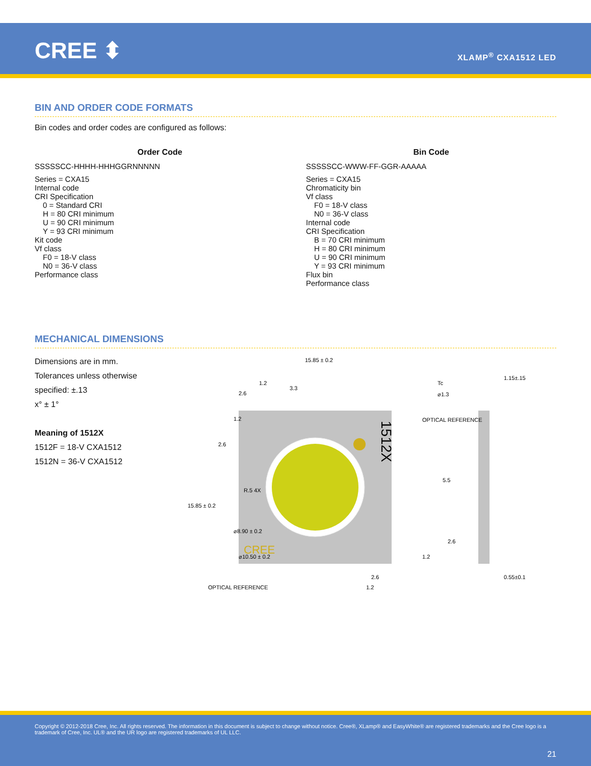CREE ⬍ XLAMP<sup>®</sup> CXA1512 LED
BIN AND ORDER CODE FORMATS
Bin codes and order codes are configured as follows:
Order Code
SSSSSCC-HHHH-HHHGGRNNNNN
Series = CXA15
Internal code
CRI Specification
0 = Standard CRI
H = 80 CRI minimum
U = 90 CRI minimum
Y = 93 CRI minimum
Kit code
Vf class
F0 = 18-V class
N0 = 36-V class
Performance class
Bin Code
SSSSSCC-WWW-FF-GGR-AAAAA
Series = CXA15
Chromaticity bin
Vf class
F0 = 18-V class
N0 = 36-V class
Internal code
CRI Specification
B = 70 CRI minimum
H = 80 CRI minimum
U = 90 CRI minimum
Y = 93 CRI minimum
Flux bin
Performance class
MECHANICAL DIMENSIONS
Dimensions are in mm.
Tolerances unless otherwise specified: ±.13
x° ± 1°
Meaning of 1512X
1512F = 18-V CXA1512
1512N = 36-V CXA1512
15.85 ± 0.2
1.2
2.6
3.3
Tc
⌀1.3
OPTICAL REFERENCE
5.5
2.6
1.2
1.15±.15
0.55±0.1
1512X
CREE
15.85 ± 0.2
1.2
2.6
R.5 4X
⌀8.90 ± 0.2
⌀10.50 ± 0.2
2.6
1.2
OPTICAL REFERENCE
Copyright © 2012-2018 Cree, Inc. All rights reserved. The information in this document is subject to change without notice. Cree®, XLamp® and EasyWhite® are registered trademarks and the Cree logo is a trademark of Cree, Inc. UL® and the UR logo are registered trademarks of UL LLC.
21